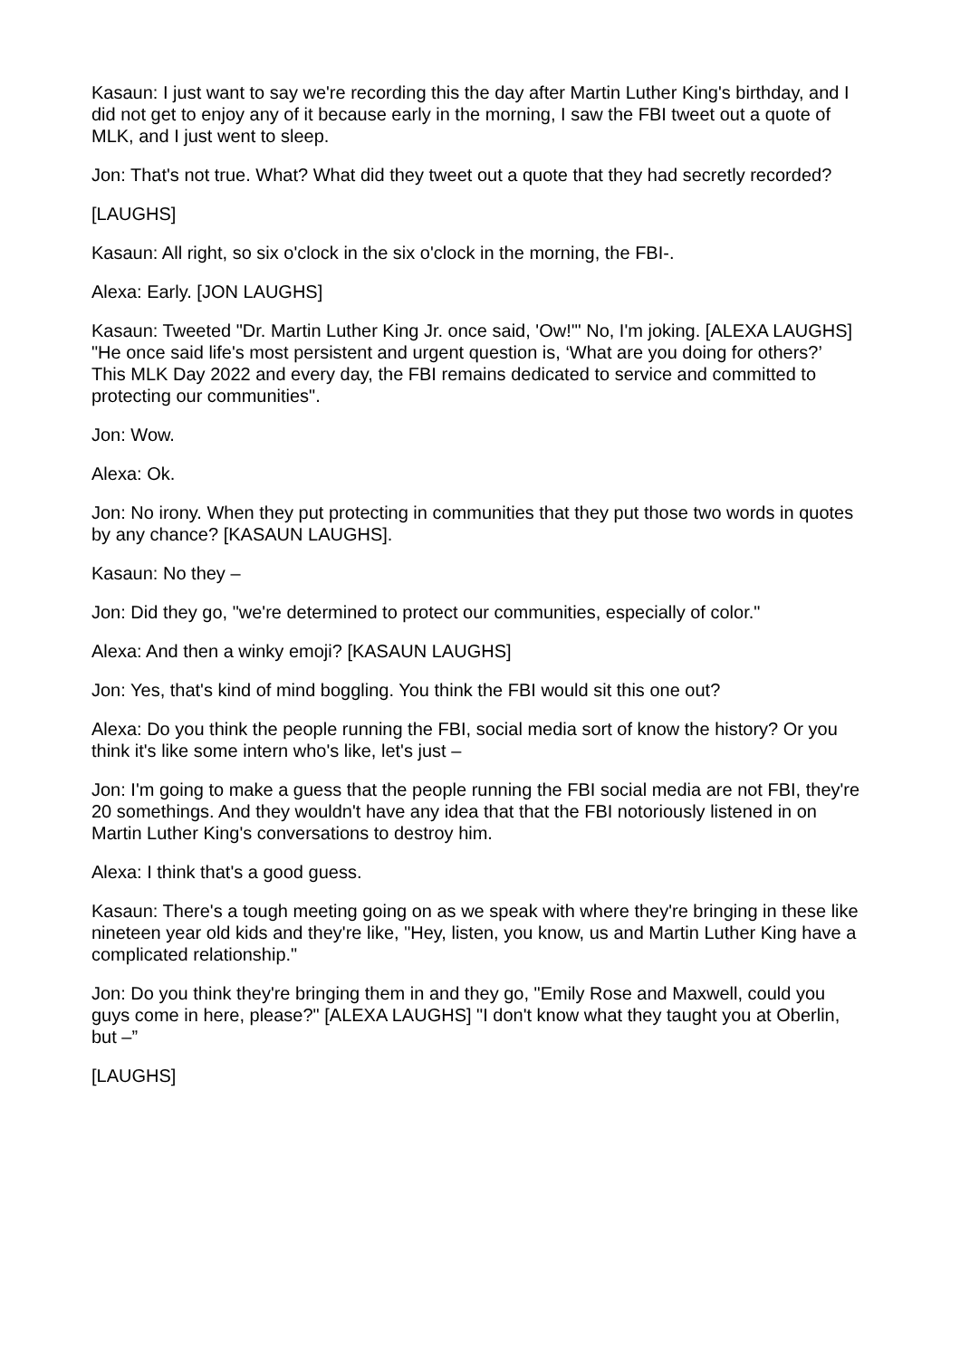Kasaun: I just want to say we're recording this the day after Martin Luther King's birthday, and I did not get to enjoy any of it because early in the morning, I saw the FBI tweet out a quote of MLK, and I just went to sleep.
Jon: That's not true. What? What did they tweet out a quote that they had secretly recorded?
[LAUGHS]
Kasaun: All right, so six o'clock in the six o'clock in the morning, the FBI-.
Alexa: Early. [JON LAUGHS]
Kasaun: Tweeted "Dr. Martin Luther King Jr. once said, 'Ow!'" No, I'm joking. [ALEXA LAUGHS] "He once said life's most persistent and urgent question is, ‘What are you doing for others?’ This MLK Day 2022 and every day, the FBI remains dedicated to service and committed to protecting our communities".
Jon: Wow.
Alexa: Ok.
Jon: No irony. When they put protecting in communities that they put those two words in quotes by any chance? [KASAUN LAUGHS].
Kasaun: No they –
Jon: Did they go, "we're determined to protect our communities, especially of color."
Alexa: And then a winky emoji? [KASAUN LAUGHS]
Jon: Yes, that's kind of mind boggling. You think the FBI would sit this one out?
Alexa: Do you think the people running the FBI, social media sort of know the history? Or you think it's like some intern who's like, let's just –
Jon: I'm going to make a guess that the people running the FBI social media are not FBI, they're 20 somethings. And they wouldn't have any idea that that the FBI notoriously listened in on Martin Luther King's conversations to destroy him.
Alexa: I think that's a good guess.
Kasaun: There's a tough meeting going on as we speak with where they're bringing in these like nineteen year old kids and they're like, "Hey, listen, you know, us and Martin Luther King have a complicated relationship."
Jon: Do you think they're bringing them in and they go, "Emily Rose and Maxwell, could you guys come in here, please?" [ALEXA LAUGHS] "I don't know what they taught you at Oberlin, but –”
[LAUGHS]